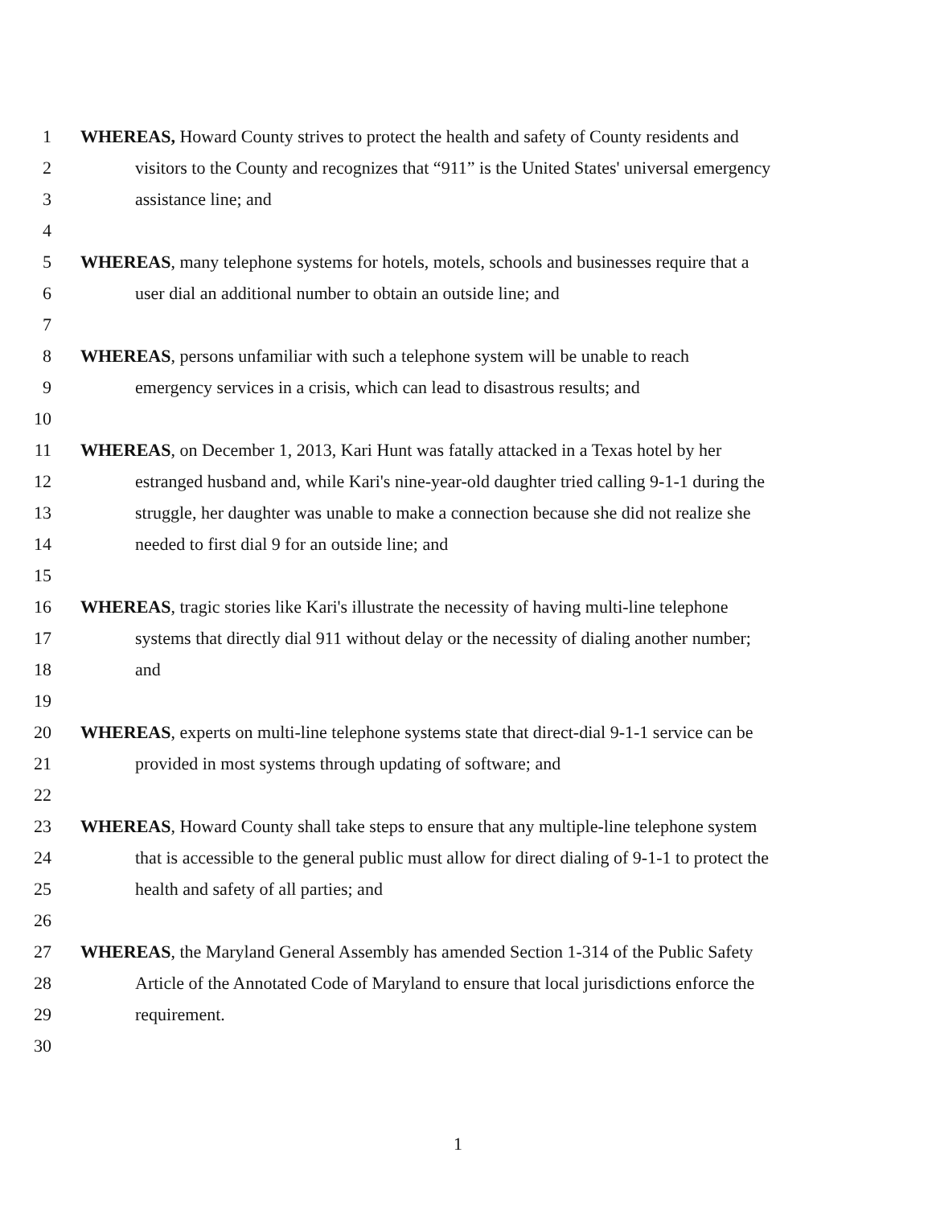1 WHEREAS, Howard County strives to protect the health and safety of County residents and
2 visitors to the County and recognizes that “911” is the United States' universal emergency
3 assistance line; and
4
5 WHEREAS, many telephone systems for hotels, motels, schools and businesses require that a
6 user dial an additional number to obtain an outside line; and
7
8 WHEREAS, persons unfamiliar with such a telephone system will be unable to reach
9 emergency services in a crisis, which can lead to disastrous results; and
10
11 WHEREAS, on December 1, 2013, Kari Hunt was fatally attacked in a Texas hotel by her
12 estranged husband and, while Kari's nine-year-old daughter tried calling 9-1-1 during the
13 struggle, her daughter was unable to make a connection because she did not realize she
14 needed to first dial 9 for an outside line; and
15
16 WHEREAS, tragic stories like Kari's illustrate the necessity of having multi-line telephone
17 systems that directly dial 911 without delay or the necessity of dialing another number;
18 and
19
20 WHEREAS, experts on multi-line telephone systems state that direct-dial 9-1-1 service can be
21 provided in most systems through updating of software; and
22
23 WHEREAS, Howard County shall take steps to ensure that any multiple-line telephone system
24 that is accessible to the general public must allow for direct dialing of 9-1-1 to protect the
25 health and safety of all parties; and
26
27 WHEREAS, the Maryland General Assembly has amended Section 1-314 of the Public Safety
28 Article of the Annotated Code of Maryland to ensure that local jurisdictions enforce the
29 requirement.
30
1